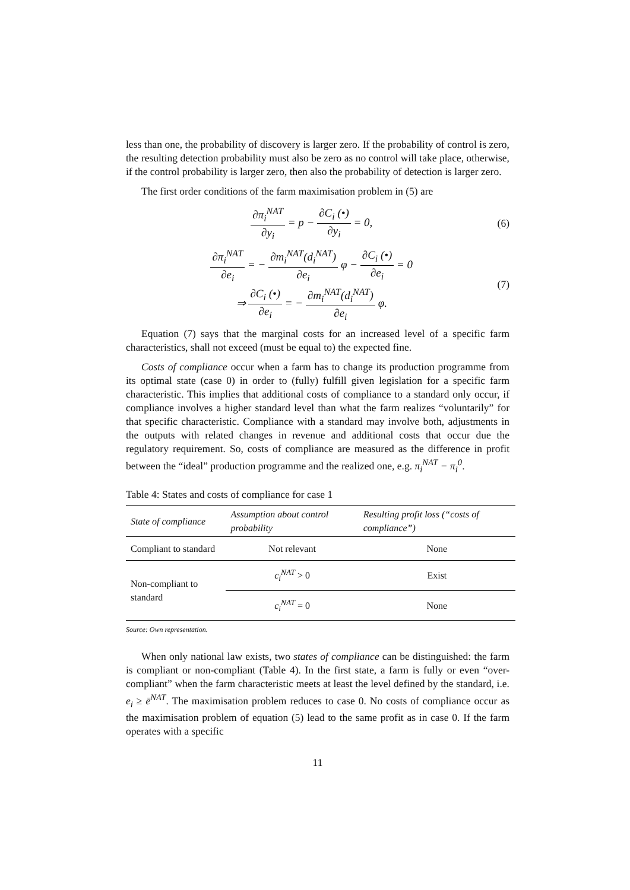less than one, the probability of discovery is larger zero. If the probability of control is zero, the resulting detection probability must also be zero as no control will take place, otherwise, if the control probability is larger zero, then also the probability of detection is larger zero.
The first order conditions of the farm maximisation problem in (5) are
∂π<sub>i</sub><sup>NAT</sup> ∂y<sub>i</sub> = p − ∂C<sub>i</sub> (•) ∂y<sub>i</sub> = 0,
(6)
∂π<sub>i</sub><sup>NAT</sup> ∂e<sub>i</sub> = − ∂m<sub>i</sub><sup>NAT</sup>(d<sub>i</sub><sup>NAT</sup>) ∂e<sub>i</sub> φ − ∂C<sub>i</sub> (•) ∂e<sub>i</sub> = 0
⇒ ∂C<sub>i</sub> (•) ∂e<sub>i</sub> = − ∂m<sub>i</sub><sup>NAT</sup>(d<sub>i</sub><sup>NAT</sup>) ∂e<sub>i</sub> φ.
(7)
Equation (7) says that the marginal costs for an increased level of a specific farm characteristics, shall not exceed (must be equal to) the expected fine.
Costs of compliance occur when a farm has to change its production programme from its optimal state (case 0) in order to (fully) fulfill given legislation for a specific farm characteristic. This implies that additional costs of compliance to a standard only occur, if compliance involves a higher standard level than what the farm realizes “voluntarily” for that specific characteristic. Compliance with a standard may involve both, adjustments in the outputs with related changes in revenue and additional costs that occur due the regulatory requirement. So, costs of compliance are measured as the difference in profit between the “ideal” production programme and the realized one, e.g. π<sub>i</sub><sup>NAT</sup> − π<sub>i</sub><sup>0</sup>.
Table 4: States and costs of compliance for case 1
| State of compliance | Assumption about control probability | Resulting profit loss (“costs of compliance”) |
| --- | --- | --- |
| Compliant to standard | Not relevant | None |
| Non-compliant to standard | c<sub>i</sub><sup>NAT</sup> > 0 | Exist |
| | c<sub>i</sub><sup>NAT</sup> = 0 | None |
Source: Own representation.
When only national law exists, two states of compliance can be distinguished: the farm is compliant or non-compliant (Table 4). In the first state, a farm is fully or even “over-compliant” when the farm characteristic meets at least the level defined by the standard, i.e. e<sub>i</sub> ≥ ē<sup>NAT</sup>. The maximisation problem reduces to case 0. No costs of compliance occur as the maximisation problem of equation (5) lead to the same profit as in case 0. If the farm operates with a specific
11